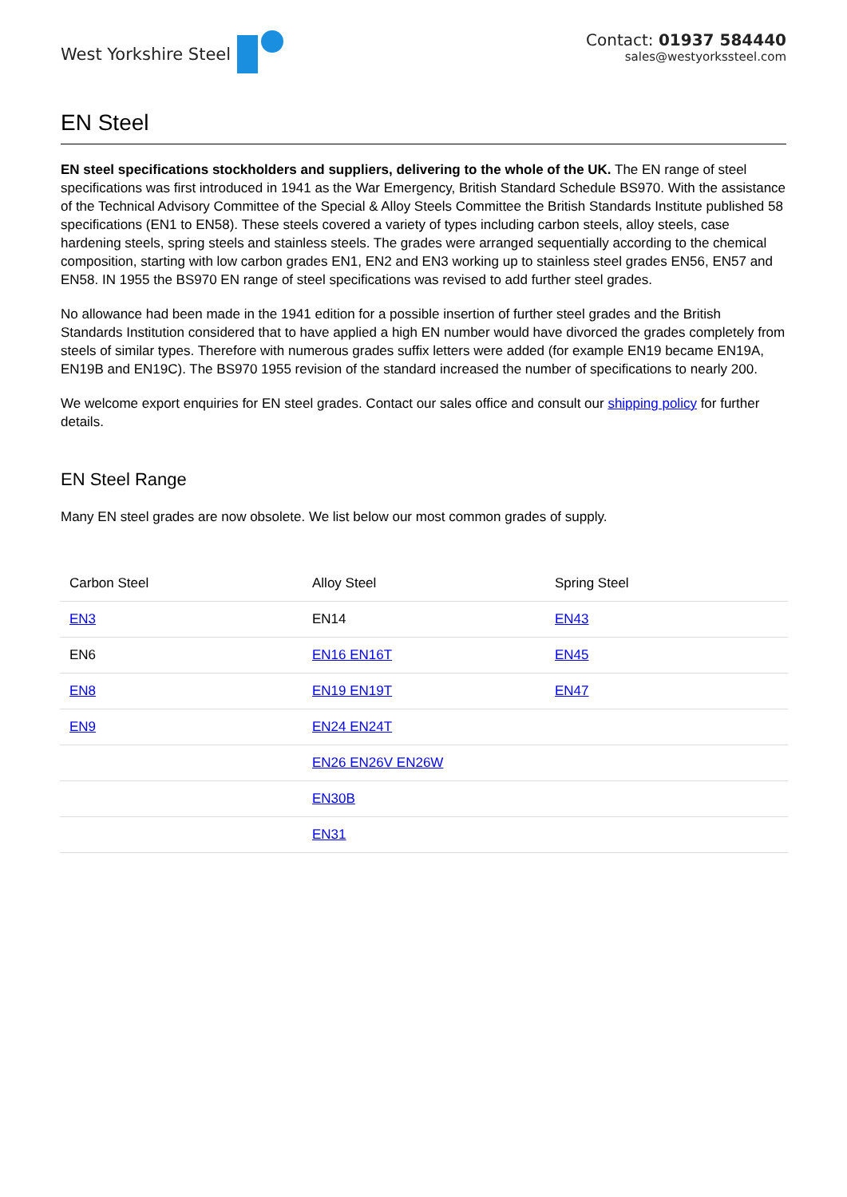West Yorkshire Steel Contact: 01937 584440
sales@westyorkssteel.com
EN Steel
EN steel specifications stockholders and suppliers, delivering to the whole of the UK. The EN range of steel specifications was first introduced in 1941 as the War Emergency, British Standard Schedule BS970. With the assistance of the Technical Advisory Committee of the Special & Alloy Steels Committee the British Standards Institute published 58 specifications (EN1 to EN58). These steels covered a variety of types including carbon steels, alloy steels, case hardening steels, spring steels and stainless steels. The grades were arranged sequentially according to the chemical composition, starting with low carbon grades EN1, EN2 and EN3 working up to stainless steel grades EN56, EN57 and EN58. IN 1955 the BS970 EN range of steel specifications was revised to add further steel grades.
No allowance had been made in the 1941 edition for a possible insertion of further steel grades and the British Standards Institution considered that to have applied a high EN number would have divorced the grades completely from steels of similar types. Therefore with numerous grades suffix letters were added (for example EN19 became EN19A, EN19B and EN19C). The BS970 1955 revision of the standard increased the number of specifications to nearly 200.
We welcome export enquiries for EN steel grades. Contact our sales office and consult our shipping policy for further details.
EN Steel Range
Many EN steel grades are now obsolete. We list below our most common grades of supply.
| Carbon Steel | Alloy Steel | Spring Steel |
| --- | --- | --- |
| EN3 | EN14 | EN43 |
| EN6 | EN16 EN16T | EN45 |
| EN8 | EN19 EN19T | EN47 |
| EN9 | EN24 EN24T | |
| | EN26 EN26V EN26W | |
| | EN30B | |
| | EN31 | |